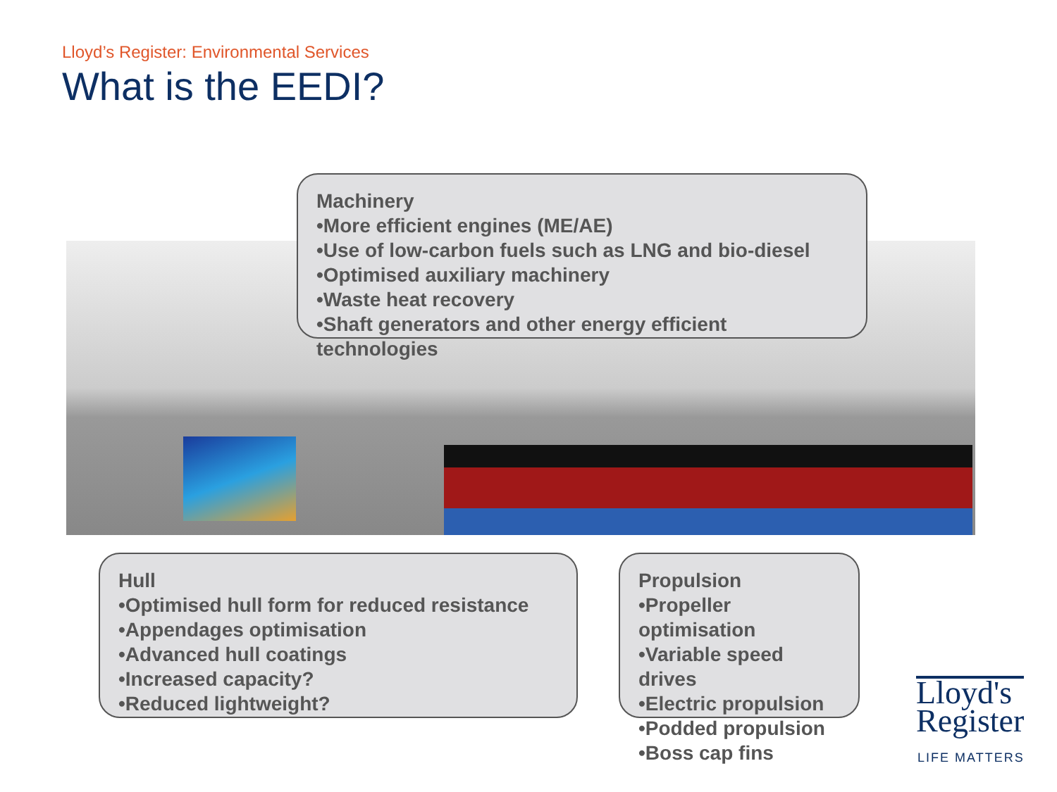Lloyd’s Register: Environmental Services
What is the EEDI?
Machinery
•More efficient engines (ME/AE)
•Use of low-carbon fuels such as LNG and bio-diesel
•Optimised auxiliary machinery
•Waste heat recovery
•Shaft generators and other energy efficient technologies
Hull
•Optimised hull form for reduced resistance
•Appendages optimisation
•Advanced hull coatings
•Increased capacity?
•Reduced lightweight?
Propulsion
•Propeller optimisation
•Variable speed drives
•Electric propulsion
•Podded propulsion
•Boss cap fins
Lloyd's
Register
LIFE MATTERS